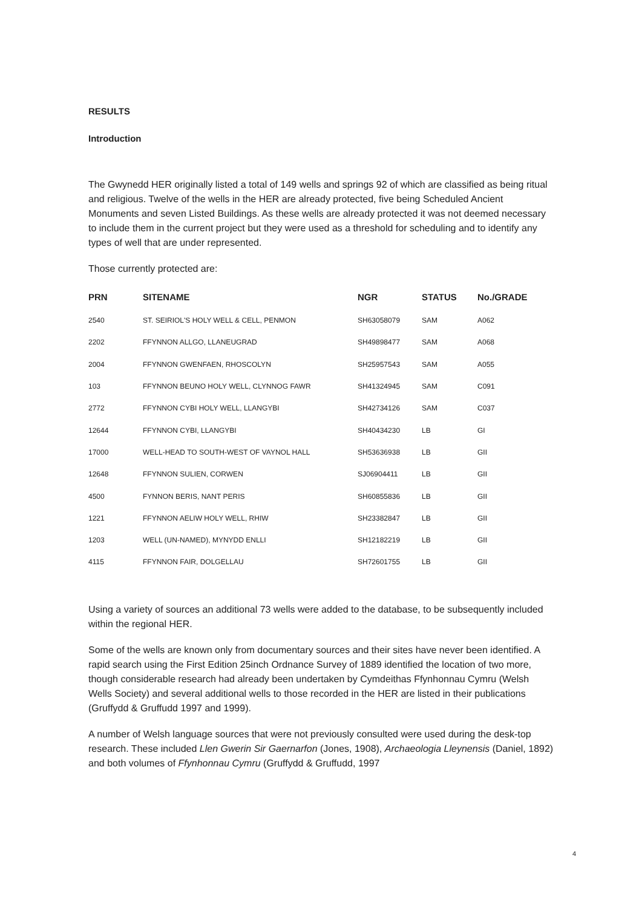RESULTS
Introduction
The Gwynedd HER originally listed a total of 149 wells and springs 92 of which are classified as being ritual and religious. Twelve of the wells in the HER are already protected, five being Scheduled Ancient Monuments and seven Listed Buildings. As these wells are already protected it was not deemed necessary to include them in the current project but they were used as a threshold for scheduling and to identify any types of well that are under represented.
Those currently protected are:
| PRN | SITENAME | NGR | STATUS | No./GRADE |
| --- | --- | --- | --- | --- |
| 2540 | ST. SEIRIOL'S HOLY WELL & CELL, PENMON | SH63058079 | SAM | A062 |
| 2202 | FFYNNON ALLGO, LLANEUGRAD | SH49898477 | SAM | A068 |
| 2004 | FFYNNON GWENFAEN, RHOSCOLYN | SH25957543 | SAM | A055 |
| 103 | FFYNNON BEUNO HOLY WELL, CLYNNOG FAWR | SH41324945 | SAM | C091 |
| 2772 | FFYNNON CYBI HOLY WELL, LLANGYBI | SH42734126 | SAM | C037 |
| 12644 | FFYNNON CYBI, LLANGYBI | SH40434230 | LB | GI |
| 17000 | WELL-HEAD TO SOUTH-WEST OF VAYNOL HALL | SH53636938 | LB | GII |
| 12648 | FFYNNON SULIEN, CORWEN | SJ06904411 | LB | GII |
| 4500 | FYNNON BERIS, NANT PERIS | SH60855836 | LB | GII |
| 1221 | FFYNNON AELIW HOLY WELL, RHIW | SH23382847 | LB | GII |
| 1203 | WELL (UN-NAMED), MYNYDD ENLLI | SH12182219 | LB | GII |
| 4115 | FFYNNON FAIR, DOLGELLAU | SH72601755 | LB | GII |
Using a variety of sources an additional 73 wells were added to the database, to be subsequently included within the regional HER.
Some of the wells are known only from documentary sources and their sites have never been identified. A rapid search using the First Edition 25inch Ordnance Survey of 1889 identified the location of two more, though considerable research had already been undertaken by Cymdeithas Ffynhonnau Cymru (Welsh Wells Society) and several additional wells to those recorded in the HER are listed in their publications (Gruffydd & Gruffudd 1997 and 1999).
A number of Welsh language sources that were not previously consulted were used during the desk-top research. These included Llen Gwerin Sir Gaernarfon (Jones, 1908), Archaeologia Lleynensis (Daniel, 1892) and both volumes of Ffynhonnau Cymru (Gruffydd & Gruffudd, 1997
4